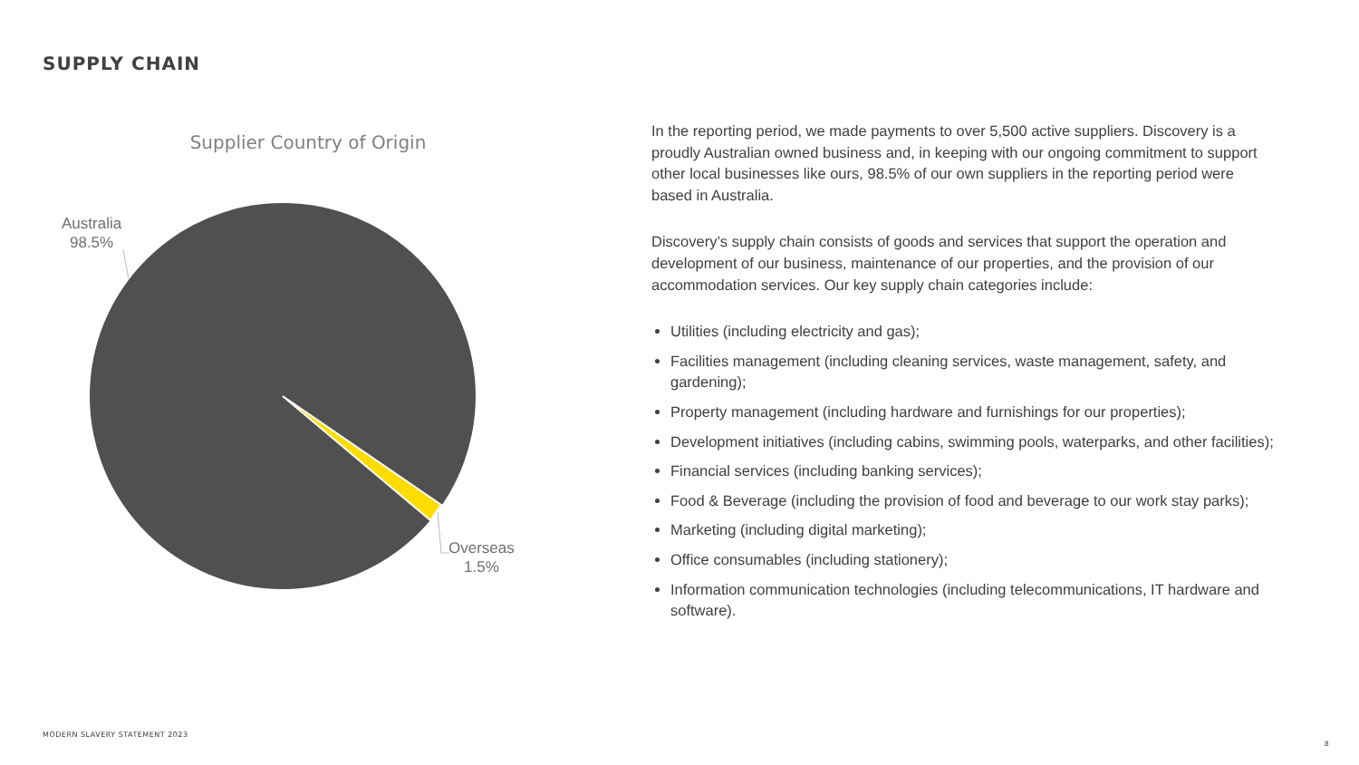SUPPLY CHAIN
Supplier Country of Origin
Australia
98.5%
Overseas
1.5%
In the reporting period, we made payments to over 5,500 active suppliers. Discovery is a proudly Australian owned business and, in keeping with our ongoing commitment to support other local businesses like ours, 98.5% of our own suppliers in the reporting period were based in Australia.
Discovery’s supply chain consists of goods and services that support the operation and development of our business, maintenance of our properties, and the provision of our accommodation services. Our key supply chain categories include:
Utilities (including electricity and gas);
Facilities management (including cleaning services, waste management, safety, and gardening);
Property management (including hardware and furnishings for our properties);
Development initiatives (including cabins, swimming pools, waterparks, and other facilities);
Financial services (including banking services);
Food & Beverage (including the provision of food and beverage to our work stay parks);
Marketing (including digital marketing);
Office consumables (including stationery);
Information communication technologies (including telecommunications, IT hardware and software).
MODERN SLAVERY STATEMENT 2023
8